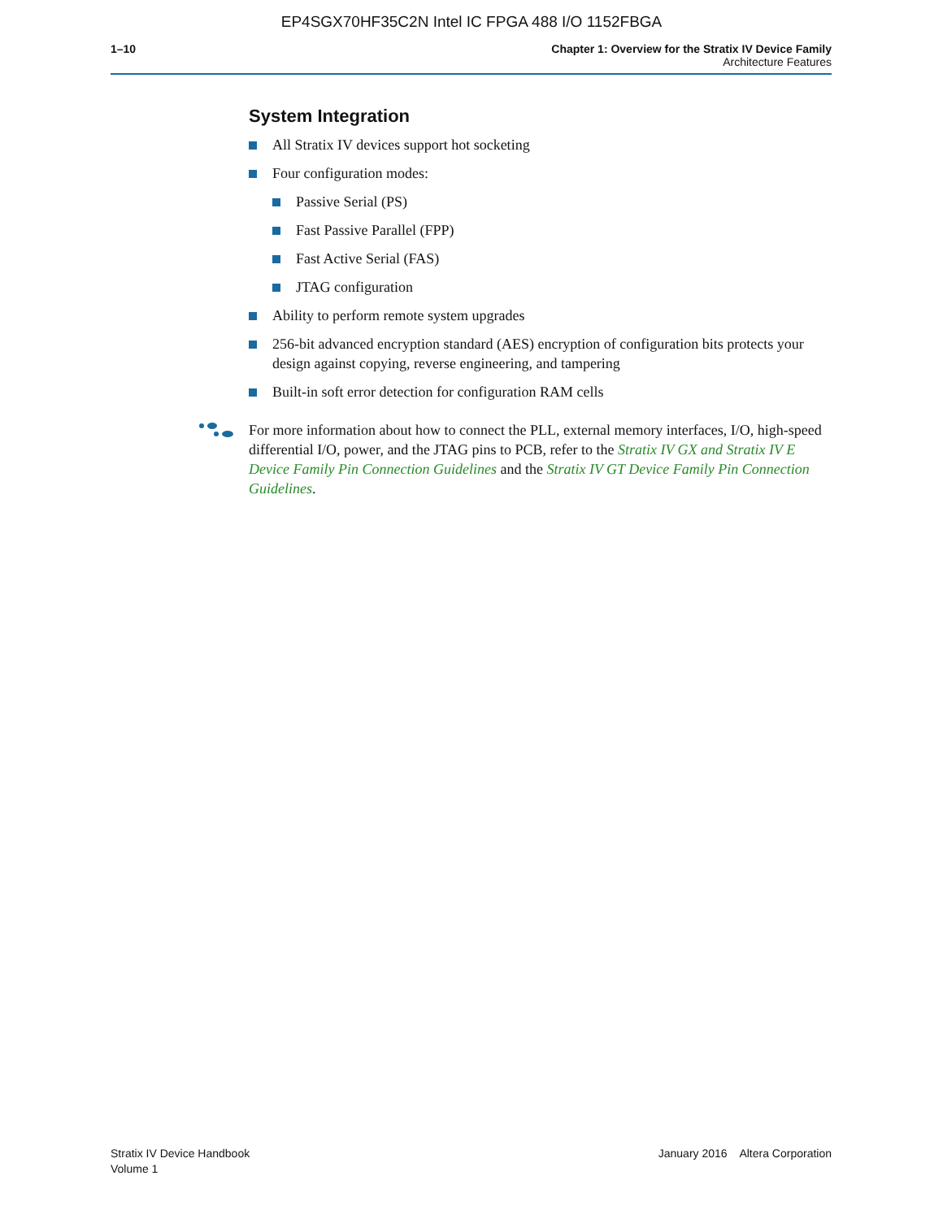EP4SGX70HF35C2N Intel IC FPGA 488 I/O 1152FBGA
1–10 Chapter 1: Overview for the Stratix IV Device Family
Architecture Features
System Integration
All Stratix IV devices support hot socketing
Four configuration modes:
Passive Serial (PS)
Fast Passive Parallel (FPP)
Fast Active Serial (FAS)
JTAG configuration
Ability to perform remote system upgrades
256-bit advanced encryption standard (AES) encryption of configuration bits protects your design against copying, reverse engineering, and tampering
Built-in soft error detection for configuration RAM cells
For more information about how to connect the PLL, external memory interfaces, I/O, high-speed differential I/O, power, and the JTAG pins to PCB, refer to the Stratix IV GX and Stratix IV E Device Family Pin Connection Guidelines and the Stratix IV GT Device Family Pin Connection Guidelines.
Stratix IV Device Handbook
Volume 1
January 2016 Altera Corporation